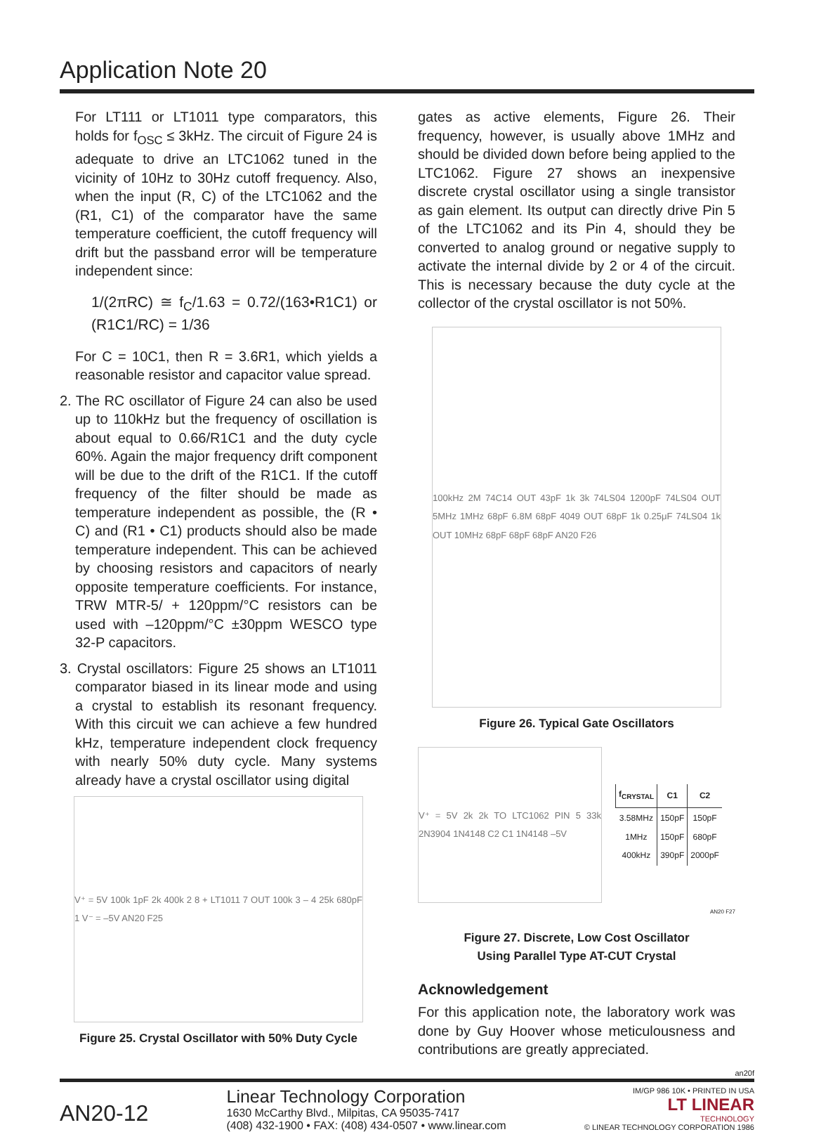Application Note 20
For LT111 or LT1011 type comparators, this holds for f<sub>OSC</sub> ≤ 3kHz. The circuit of Figure 24 is adequate to drive an LTC1062 tuned in the vicinity of 10Hz to 30Hz cutoff frequency. Also, when the input (R, C) of the LTC1062 and the (R1, C1) of the comparator have the same temperature coefficient, the cutoff frequency will drift but the passband error will be temperature independent since:
1/(2πRC) ≅ f<sub>C</sub>/1.63 = 0.72/(163•R1C1) or (R1C1/RC) = 1/36
For C = 10C1, then R = 3.6R1, which yields a reasonable resistor and capacitor value spread.
2. The RC oscillator of Figure 24 can also be used up to 110kHz but the frequency of oscillation is about equal to 0.66/R1C1 and the duty cycle 60%. Again the major frequency drift component will be due to the drift of the R1C1. If the cutoff frequency of the filter should be made as temperature independent as possible, the (R • C) and (R1 • C1) products should also be made temperature independent. This can be achieved by choosing resistors and capacitors of nearly opposite temperature coefficients. For instance, TRW MTR-5/ + 120ppm/°C resistors can be used with –120ppm/°C ±30ppm WESCO type 32-P capacitors.
3. Crystal oscillators: Figure 25 shows an LT1011 comparator biased in its linear mode and using a crystal to establish its resonant frequency. With this circuit we can achieve a few hundred kHz, temperature independent clock frequency with nearly 50% duty cycle. Many systems already have a crystal oscillator using digital
V⁺ = 5V 100k 1pF 2k 400k 2 8 + LT1011 7 OUT 100k 3 – 4 25k 680pF 1 V⁻ = –5V AN20 F25
Figure 25. Crystal Oscillator with 50% Duty Cycle
gates as active elements, Figure 26. Their frequency, however, is usually above 1MHz and should be divided down before being applied to the LTC1062. Figure 27 shows an inexpensive discrete crystal oscillator using a single transistor as gain element. Its output can directly drive Pin 5 of the LTC1062 and its Pin 4, should they be converted to analog ground or negative supply to activate the internal divide by 2 or 4 of the circuit. This is necessary because the duty cycle at the collector of the crystal oscillator is not 50%.
100kHz 2M 74C14 OUT 43pF 1k 3k 74LS04 1200pF 74LS04 OUT 5MHz 1MHz 68pF 6.8M 68pF 4049 OUT 68pF 1k 0.25μF 74LS04 1k OUT 10MHz 68pF 68pF 68pF AN20 F26
Figure 26. Typical Gate Oscillators
V⁺ = 5V 2k 2k TO LTC1062 PIN 5 33k 2N3904 1N4148 C2 C1 1N4148 –5V
| f<sub>CRYSTAL</sub> | C1 | C2 |
| --- | --- | --- |
| 3.58MHz 1MHz 400kHz | 150pF 150pF 390pF | 150pF 680pF 2000pF |
AN20 F27
Figure 27. Discrete, Low Cost Oscillator
Using Parallel Type AT-CUT Crystal
Acknowledgement
For this application note, the laboratory work was done by Guy Hoover whose meticulousness and contributions are greatly appreciated.
an20f
AN20-12
Linear Technology Corporation
1630 McCarthy Blvd., Milpitas, CA 95035-7417
(408) 432-1900 • FAX: (408) 434-0507 • www.linear.com
IM/GP 986 10K • PRINTED IN USA
LT LINEAR
TECHNOLOGY
© LINEAR TECHNOLOGY CORPORATION 1986